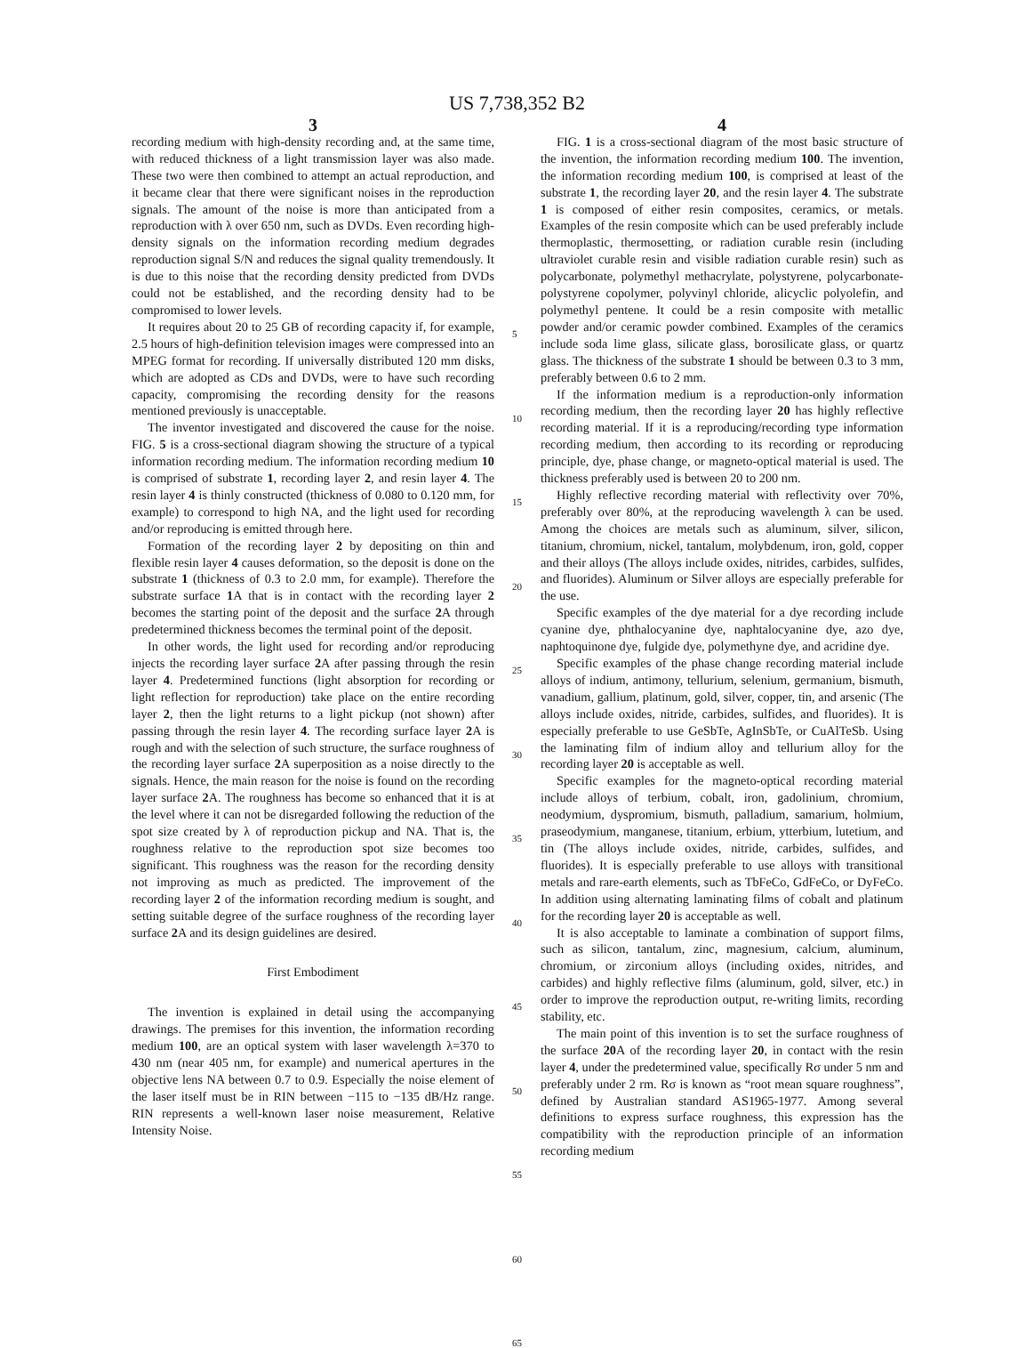US 7,738,352 B2
3
recording medium with high-density recording and, at the same time, with reduced thickness of a light transmission layer was also made. These two were then combined to attempt an actual reproduction, and it became clear that there were significant noises in the reproduction signals. The amount of the noise is more than anticipated from a reproduction with λ over 650 nm, such as DVDs. Even recording high-density signals on the information recording medium degrades reproduction signal S/N and reduces the signal quality tremendously. It is due to this noise that the recording density predicted from DVDs could not be established, and the recording density had to be compromised to lower levels.
It requires about 20 to 25 GB of recording capacity if, for example, 2.5 hours of high-definition television images were compressed into an MPEG format for recording. If universally distributed 120 mm disks, which are adopted as CDs and DVDs, were to have such recording capacity, compromising the recording density for the reasons mentioned previously is unacceptable.
The inventor investigated and discovered the cause for the noise. FIG. 5 is a cross-sectional diagram showing the structure of a typical information recording medium. The information recording medium 10 is comprised of substrate 1, recording layer 2, and resin layer 4. The resin layer 4 is thinly constructed (thickness of 0.080 to 0.120 mm, for example) to correspond to high NA, and the light used for recording and/or reproducing is emitted through here.
Formation of the recording layer 2 by depositing on thin and flexible resin layer 4 causes deformation, so the deposit is done on the substrate 1 (thickness of 0.3 to 2.0 mm, for example). Therefore the substrate surface 1 A that is in contact with the recording layer 2 becomes the starting point of the deposit and the surface 2 A through predetermined thickness becomes the terminal point of the deposit.
In other words, the light used for recording and/or reproducing injects the recording layer surface 2 A after passing through the resin layer 4. Predetermined functions (light absorption for recording or light reflection for reproduction) take place on the entire recording layer 2, then the light returns to a light pickup (not shown) after passing through the resin layer 4. The recording surface layer 2 A is rough and with the selection of such structure, the surface roughness of the recording layer surface 2 A superposition as a noise directly to the signals. Hence, the main reason for the noise is found on the recording layer surface 2 A. The roughness has become so enhanced that it is at the level where it can not be disregarded following the reduction of the spot size created by λ of reproduction pickup and NA. That is, the roughness relative to the reproduction spot size becomes too significant. This roughness was the reason for the recording density not improving as much as predicted. The improvement of the recording layer 2 of the information recording medium is sought, and setting suitable degree of the surface roughness of the recording layer surface 2 A and its design guidelines are desired.
First Embodiment
The invention is explained in detail using the accompanying drawings. The premises for this invention, the information recording medium 100, are an optical system with laser wavelength λ=370 to 430 nm (near 405 nm, for example) and numerical apertures in the objective lens NA between 0.7 to 0.9. Especially the noise element of the laser itself must be in RIN between −115 to −135 dB/Hz range. RIN represents a well-known laser noise measurement, Relative Intensity Noise.
5
10
15
20
25
30
35
40
45
50
55
60
65
4
FIG. 1 is a cross-sectional diagram of the most basic structure of the invention, the information recording medium 100. The invention, the information recording medium 100, is comprised at least of the substrate 1, the recording layer 20, and the resin layer 4. The substrate 1 is composed of either resin composites, ceramics, or metals. Examples of the resin composite which can be used preferably include thermoplastic, thermosetting, or radiation curable resin (including ultraviolet curable resin and visible radiation curable resin) such as polycarbonate, polymethyl methacrylate, polystyrene, polycarbonate-polystyrene copolymer, polyvinyl chloride, alicyclic polyolefin, and polymethyl pentene. It could be a resin composite with metallic powder and/or ceramic powder combined. Examples of the ceramics include soda lime glass, silicate glass, borosilicate glass, or quartz glass. The thickness of the substrate 1 should be between 0.3 to 3 mm, preferably between 0.6 to 2 mm.
If the information medium is a reproduction-only information recording medium, then the recording layer 20 has highly reflective recording material. If it is a reproducing/recording type information recording medium, then according to its recording or reproducing principle, dye, phase change, or magneto-optical material is used. The thickness preferably used is between 20 to 200 nm.
Highly reflective recording material with reflectivity over 70%, preferably over 80%, at the reproducing wavelength λ can be used. Among the choices are metals such as aluminum, silver, silicon, titanium, chromium, nickel, tantalum, molybdenum, iron, gold, copper and their alloys (The alloys include oxides, nitrides, carbides, sulfides, and fluorides). Aluminum or Silver alloys are especially preferable for the use.
Specific examples of the dye material for a dye recording include cyanine dye, phthalocyanine dye, naphtalocyanine dye, azo dye, naphtoquinone dye, fulgide dye, polymethyne dye, and acridine dye.
Specific examples of the phase change recording material include alloys of indium, antimony, tellurium, selenium, germanium, bismuth, vanadium, gallium, platinum, gold, silver, copper, tin, and arsenic (The alloys include oxides, nitride, carbides, sulfides, and fluorides). It is especially preferable to use GeSbTe, AgInSbTe, or CuAlTeSb. Using the laminating film of indium alloy and tellurium alloy for the recording layer 20 is acceptable as well.
Specific examples for the magneto-optical recording material include alloys of terbium, cobalt, iron, gadolinium, chromium, neodymium, dyspromium, bismuth, palladium, samarium, holmium, praseodymium, manganese, titanium, erbium, ytterbium, lutetium, and tin (The alloys include oxides, nitride, carbides, sulfides, and fluorides). It is especially preferable to use alloys with transitional metals and rare-earth elements, such as TbFeCo, GdFeCo, or DyFeCo. In addition using alternating laminating films of cobalt and platinum for the recording layer 20 is acceptable as well.
It is also acceptable to laminate a combination of support films, such as silicon, tantalum, zinc, magnesium, calcium, aluminum, chromium, or zirconium alloys (including oxides, nitrides, and carbides) and highly reflective films (aluminum, gold, silver, etc.) in order to improve the reproduction output, re-writing limits, recording stability, etc.
The main point of this invention is to set the surface roughness of the surface 20 A of the recording layer 20, in contact with the resin layer 4, under the predetermined value, specifically Rσ under 5 nm and preferably under 2 rm. Rσ is known as “root mean square roughness”, defined by Australian standard AS1965-1977. Among several definitions to express surface roughness, this expression has the compatibility with the reproduction principle of an information recording medium